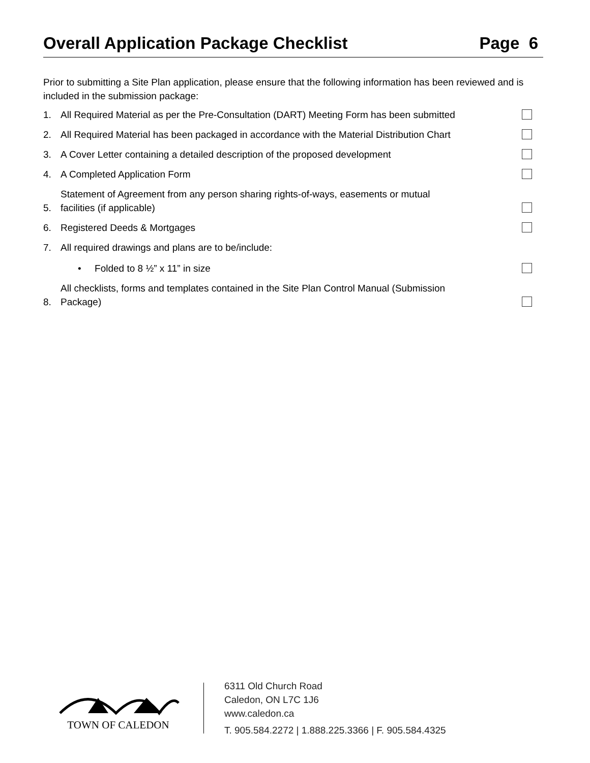Overall Application Package Checklist Page 6
Prior to submitting a Site Plan application, please ensure that the following information has been reviewed and is included in the submission package:
1. All Required Material as per the Pre-Consultation (DART) Meeting Form has been submitted
2. All Required Material has been packaged in accordance with the Material Distribution Chart
3. A Cover Letter containing a detailed description of the proposed development
4. A Completed Application Form
5. Statement of Agreement from any person sharing rights-of-ways, easements or mutual
facilities (if applicable)
6. Registered Deeds & Mortgages
7. All required drawings and plans are to be/include:
• Folded to 8 ½” x 11” in size
8. All checklists, forms and templates contained in the Site Plan Control Manual (Submission
Package)
TOWN OF CALEDON
6311 Old Church Road
Caledon, ON L7C 1J6
www.caledon.ca
T. 905.584.2272 | 1.888.225.3366 | F. 905.584.4325